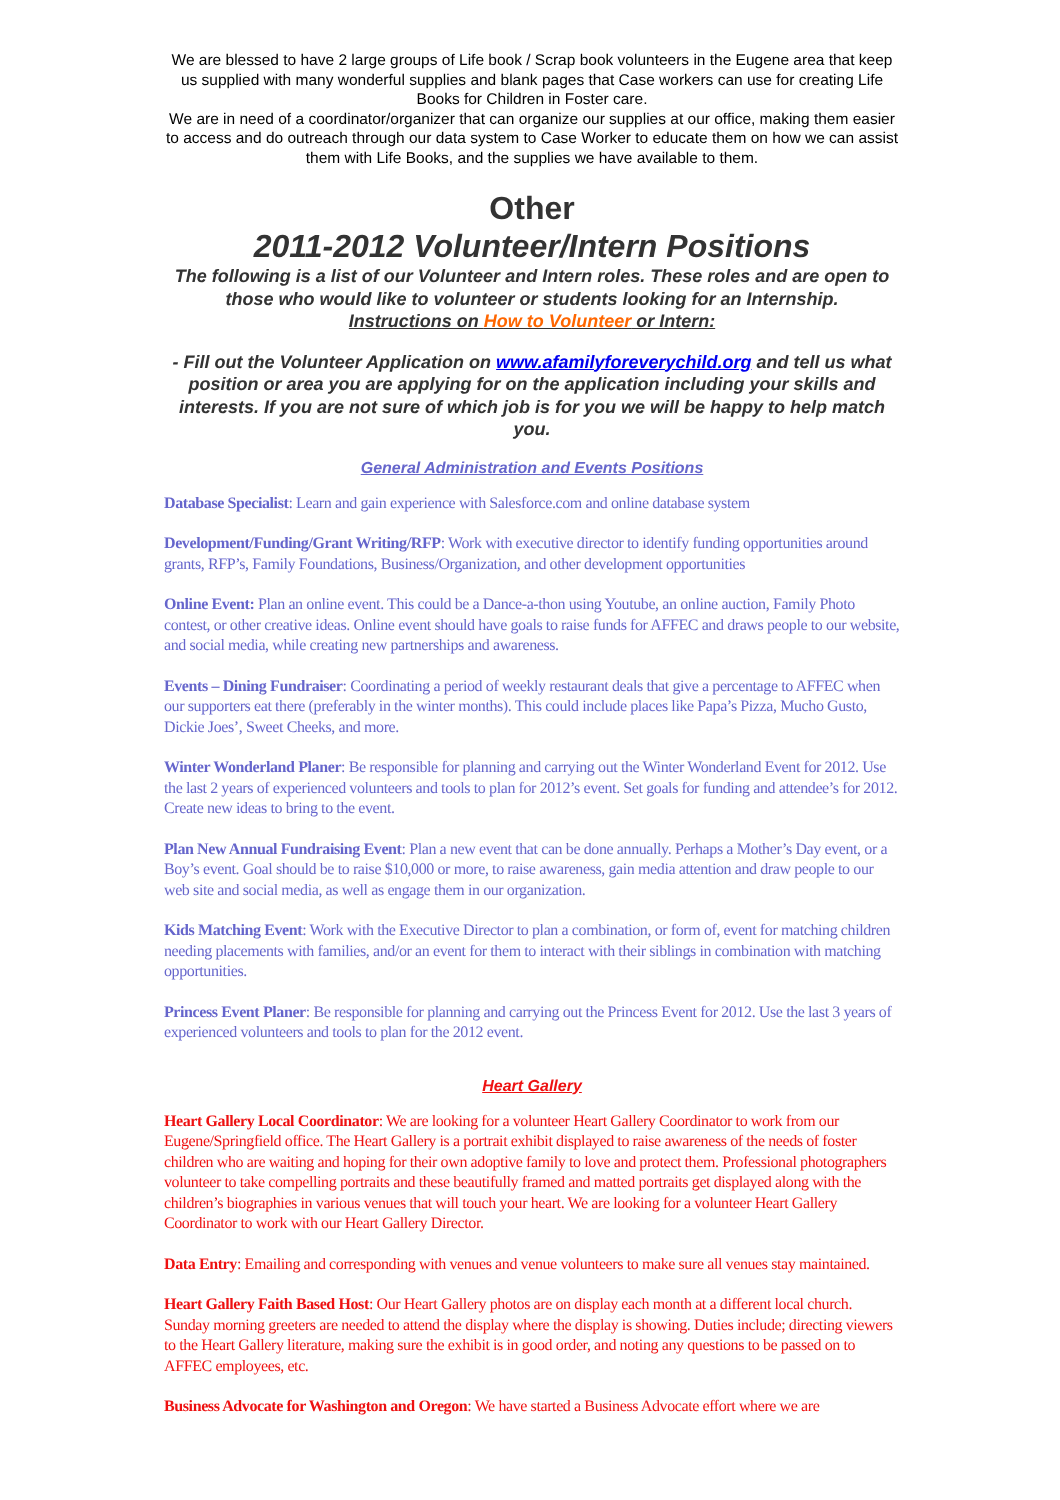We are blessed to have 2 large groups of Life book / Scrap book volunteers in the Eugene area that keep us supplied with many wonderful supplies and blank pages that Case workers can use for creating Life Books for Children in Foster care.
We are in need of a coordinator/organizer that can organize our supplies at our office, making them easier to access and do outreach through our data system to Case Worker to educate them on how we can assist them with Life Books, and the supplies we have available to them.
Other
2011-2012 Volunteer/Intern Positions
The following is a list of our Volunteer and Intern roles. These roles and are open to those who would like to volunteer or students looking for an Internship.
Instructions on How to Volunteer or Intern:
- Fill out the Volunteer Application on www.afamilyforeverychild.org and tell us what position or area you are applying for on the application including your skills and interests. If you are not sure of which job is for you we will be happy to help match you.
General Administration and Events Positions
Database Specialist: Learn and gain experience with Salesforce.com and online database system
Development/Funding/Grant Writing/RFP: Work with executive director to identify funding opportunities around grants, RFP’s, Family Foundations, Business/Organization, and other development opportunities
Online Event: Plan an online event. This could be a Dance-a-thon using Youtube, an online auction, Family Photo contest, or other creative ideas. Online event should have goals to raise funds for AFFEC and draws people to our website, and social media, while creating new partnerships and awareness.
Events – Dining Fundraiser: Coordinating a period of weekly restaurant deals that give a percentage to AFFEC when our supporters eat there (preferably in the winter months). This could include places like Papa’s Pizza, Mucho Gusto, Dickie Joes’, Sweet Cheeks, and more.
Winter Wonderland Planer: Be responsible for planning and carrying out the Winter Wonderland Event for 2012. Use the last 2 years of experienced volunteers and tools to plan for 2012’s event. Set goals for funding and attendee’s for 2012. Create new ideas to bring to the event.
Plan New Annual Fundraising Event: Plan a new event that can be done annually. Perhaps a Mother’s Day event, or a Boy’s event. Goal should be to raise $10,000 or more, to raise awareness, gain media attention and draw people to our web site and social media, as well as engage them in our organization.
Kids Matching Event: Work with the Executive Director to plan a combination, or form of, event for matching children needing placements with families, and/or an event for them to interact with their siblings in combination with matching opportunities.
Princess Event Planer: Be responsible for planning and carrying out the Princess Event for 2012. Use the last 3 years of experienced volunteers and tools to plan for the 2012 event.
Heart Gallery
Heart Gallery Local Coordinator: We are looking for a volunteer Heart Gallery Coordinator to work from our Eugene/Springfield office. The Heart Gallery is a portrait exhibit displayed to raise awareness of the needs of foster children who are waiting and hoping for their own adoptive family to love and protect them. Professional photographers volunteer to take compelling portraits and these beautifully framed and matted portraits get displayed along with the children’s biographies in various venues that will touch your heart. We are looking for a volunteer Heart Gallery Coordinator to work with our Heart Gallery Director.
Data Entry: Emailing and corresponding with venues and venue volunteers to make sure all venues stay maintained.
Heart Gallery Faith Based Host: Our Heart Gallery photos are on display each month at a different local church. Sunday morning greeters are needed to attend the display where the display is showing. Duties include; directing viewers to the Heart Gallery literature, making sure the exhibit is in good order, and noting any questions to be passed on to AFFEC employees, etc.
Business Advocate for Washington and Oregon: We have started a Business Advocate effort where we are